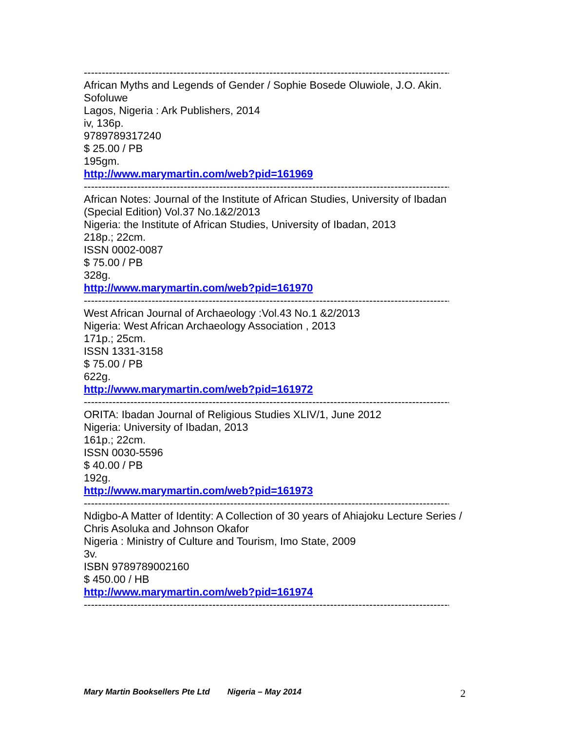--------------------------------------------------------------------------------------------------------
African Myths and Legends of Gender / Sophie Bosede Oluwiole, J.O. Akin. Sofoluwe
Lagos, Nigeria : Ark Publishers, 2014
iv, 136p.
9789789317240
$ 25.00 / PB
195gm.
http://www.marymartin.com/web?pid=161969
--------------------------------------------------------------------------------------------------------
African Notes: Journal of the Institute of African Studies, University of Ibadan (Special Edition) Vol.37 No.1&2/2013
Nigeria: the Institute of African Studies, University of Ibadan, 2013
218p.; 22cm.
ISSN 0002-0087
$ 75.00 / PB
328g.
http://www.marymartin.com/web?pid=161970
--------------------------------------------------------------------------------------------------------
West African Journal of Archaeology :Vol.43 No.1 &2/2013
Nigeria: West African Archaeology Association , 2013
171p.; 25cm.
ISSN 1331-3158
$ 75.00 / PB
622g.
http://www.marymartin.com/web?pid=161972
--------------------------------------------------------------------------------------------------------
ORITA: Ibadan Journal of Religious Studies XLIV/1, June 2012
Nigeria: University of Ibadan, 2013
161p.; 22cm.
ISSN 0030-5596
$ 40.00 / PB
192g.
http://www.marymartin.com/web?pid=161973
--------------------------------------------------------------------------------------------------------
Ndigbo-A Matter of Identity: A Collection of 30 years of Ahiajoku Lecture Series / Chris Asoluka and Johnson Okafor
Nigeria : Ministry of Culture and Tourism, Imo State, 2009
3v.
ISBN 9789789002160
$ 450.00 / HB
http://www.marymartin.com/web?pid=161974
--------------------------------------------------------------------------------------------------------
Mary Martin Booksellers Pte Ltd Nigeria – May 2014 2